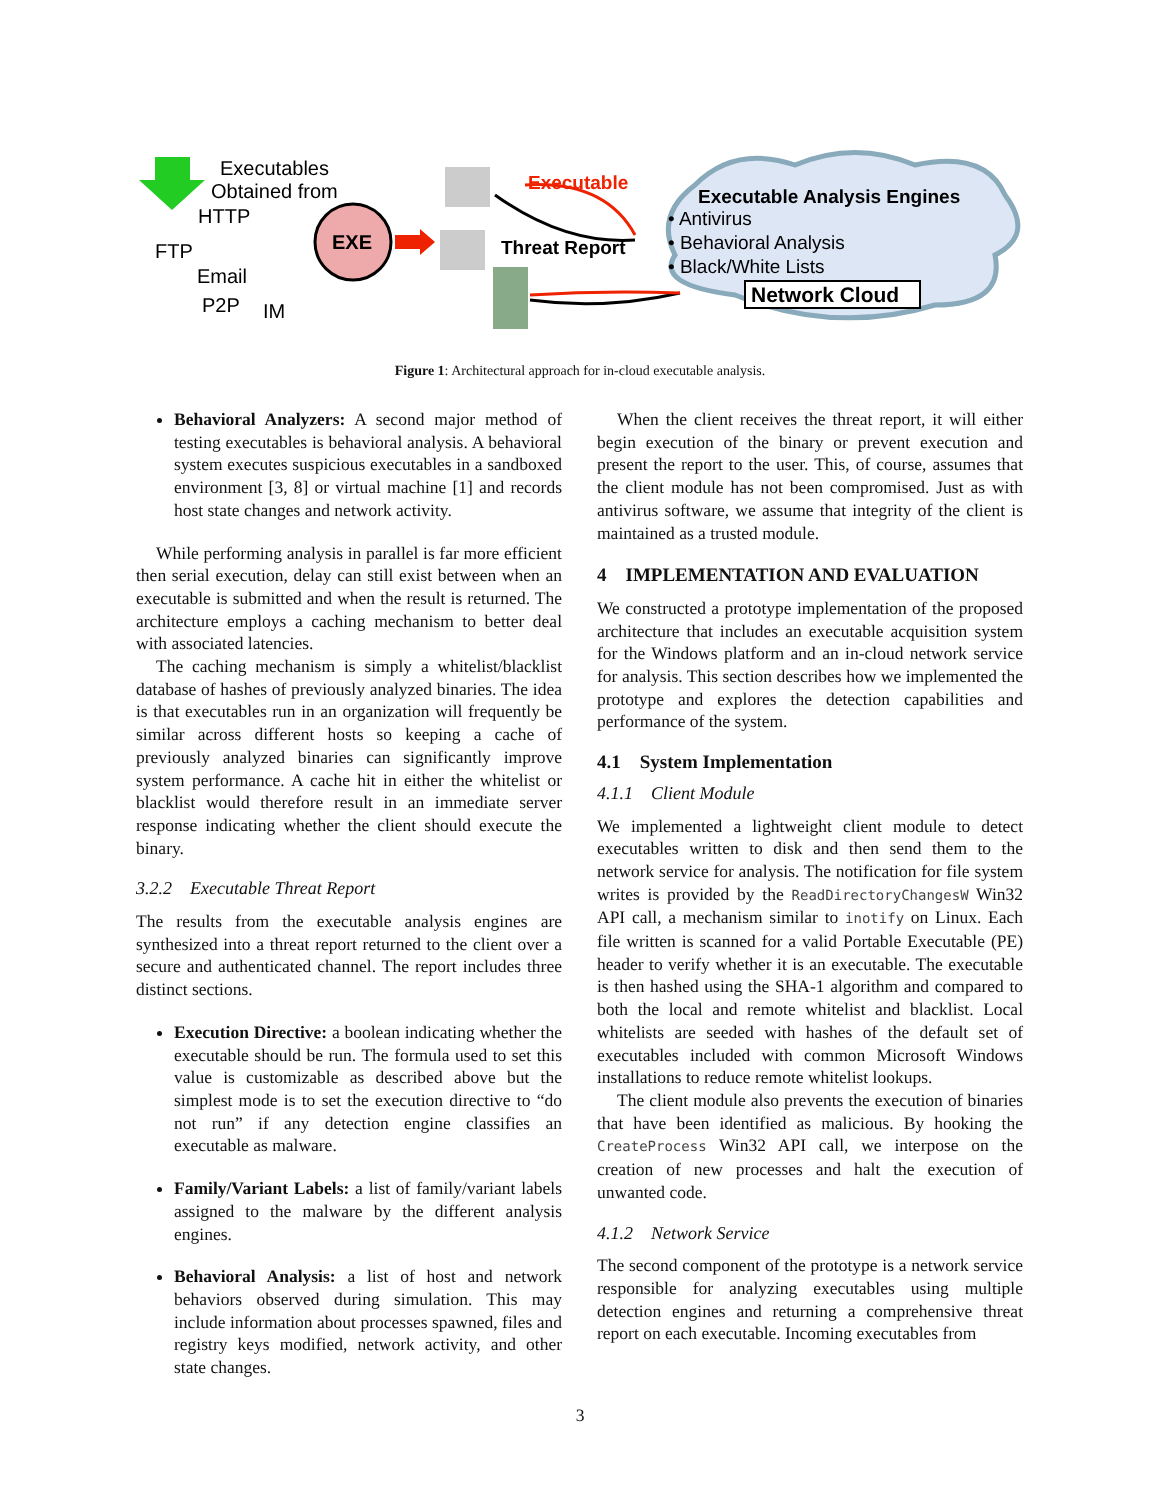Executables
Obtained from
HTTP
FTP
Email
P2P
IM
EXE
Executable
Threat Report
Executable Analysis Engines
• Antivirus
• Behavioral Analysis
• Black/White Lists
Network Cloud
Figure 1: Architectural approach for in-cloud executable analysis.
Behavioral Analyzers: A second major method of testing executables is behavioral analysis. A behavioral system executes suspicious executables in a sandboxed environment [3, 8] or virtual machine [1] and records host state changes and network activity.
While performing analysis in parallel is far more efficient then serial execution, delay can still exist between when an executable is submitted and when the result is returned. The architecture employs a caching mechanism to better deal with associated latencies.
The caching mechanism is simply a whitelist/blacklist database of hashes of previously analyzed binaries. The idea is that executables run in an organization will frequently be similar across different hosts so keeping a cache of previously analyzed binaries can significantly improve system performance. A cache hit in either the whitelist or blacklist would therefore result in an immediate server response indicating whether the client should execute the binary.
3.2.2 Executable Threat Report
The results from the executable analysis engines are synthesized into a threat report returned to the client over a secure and authenticated channel. The report includes three distinct sections.
Execution Directive: a boolean indicating whether the executable should be run. The formula used to set this value is customizable as described above but the simplest mode is to set the execution directive to “do not run” if any detection engine classifies an executable as malware.
Family/Variant Labels: a list of family/variant labels assigned to the malware by the different analysis engines.
Behavioral Analysis: a list of host and network behaviors observed during simulation. This may include information about processes spawned, files and registry keys modified, network activity, and other state changes.
When the client receives the threat report, it will either begin execution of the binary or prevent execution and present the report to the user. This, of course, assumes that the client module has not been compromised. Just as with antivirus software, we assume that integrity of the client is maintained as a trusted module.
4 IMPLEMENTATION AND EVALUATION
We constructed a prototype implementation of the proposed architecture that includes an executable acquisition system for the Windows platform and an in-cloud network service for analysis. This section describes how we implemented the prototype and explores the detection capabilities and performance of the system.
4.1 System Implementation
4.1.1 Client Module
We implemented a lightweight client module to detect executables written to disk and then send them to the network service for analysis. The notification for file system writes is provided by the ReadDirectoryChangesW Win32 API call, a mechanism similar to inotify on Linux. Each file written is scanned for a valid Portable Executable (PE) header to verify whether it is an executable. The executable is then hashed using the SHA-1 algorithm and compared to both the local and remote whitelist and blacklist. Local whitelists are seeded with hashes of the default set of executables included with common Microsoft Windows installations to reduce remote whitelist lookups.
The client module also prevents the execution of binaries that have been identified as malicious. By hooking the CreateProcess Win32 API call, we interpose on the creation of new processes and halt the execution of unwanted code.
4.1.2 Network Service
The second component of the prototype is a network service responsible for analyzing executables using multiple detection engines and returning a comprehensive threat report on each executable. Incoming executables from
3